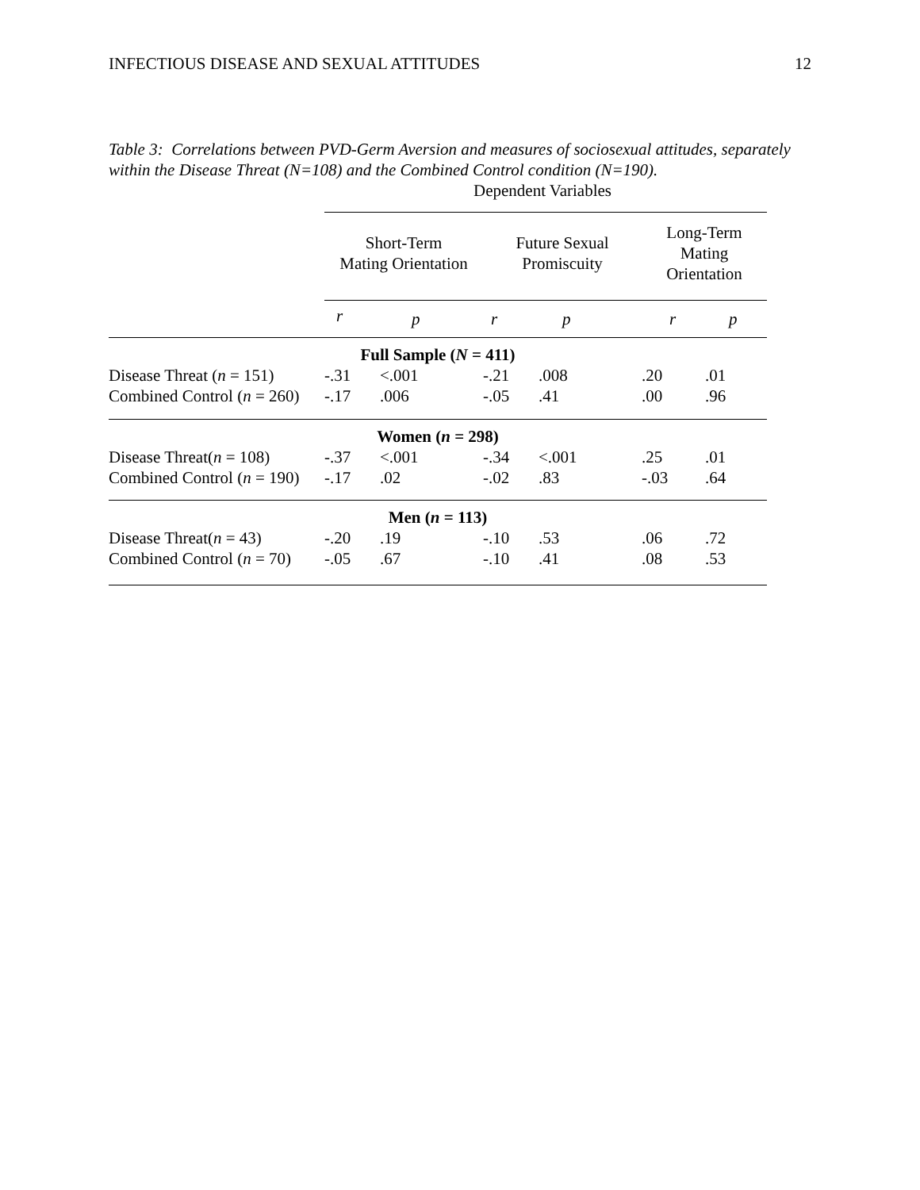INFECTIOUS DISEASE AND SEXUAL ATTITUDES 12
Table 3: Correlations between PVD-Germ Aversion and measures of sociosexual attitudes, separately within the Disease Threat (N=108) and the Combined Control condition (N=190).
Dependent Variables
| | Short-Term Mating Orientation | | Future Sexual Promiscuity | | Long-Term Mating Orientation | |
| --- | --- | --- | --- | --- | --- | --- |
| | r | p | r | p | r | p |
| Full Sample ( N = 411) | | | | | | |
| Disease Threat ( n = 151) | -.31 | <.001 | -.21 | .008 | .20 | .01 |
| Combined Control ( n = 260) | -.17 | .006 | -.05 | .41 | .00 | .96 |
| Women ( n = 298) | | | | | | |
| Disease Threat( n = 108) | -.37 | <.001 | -.34 | <.001 | .25 | .01 |
| Combined Control ( n = 190) | -.17 | .02 | -.02 | .83 | -.03 | .64 |
| Men ( n = 113) | | | | | | |
| Disease Threat( n = 43) | -.20 | .19 | -.10 | .53 | .06 | .72 |
| Combined Control ( n = 70) | -.05 | .67 | -.10 | .41 | .08 | .53 |